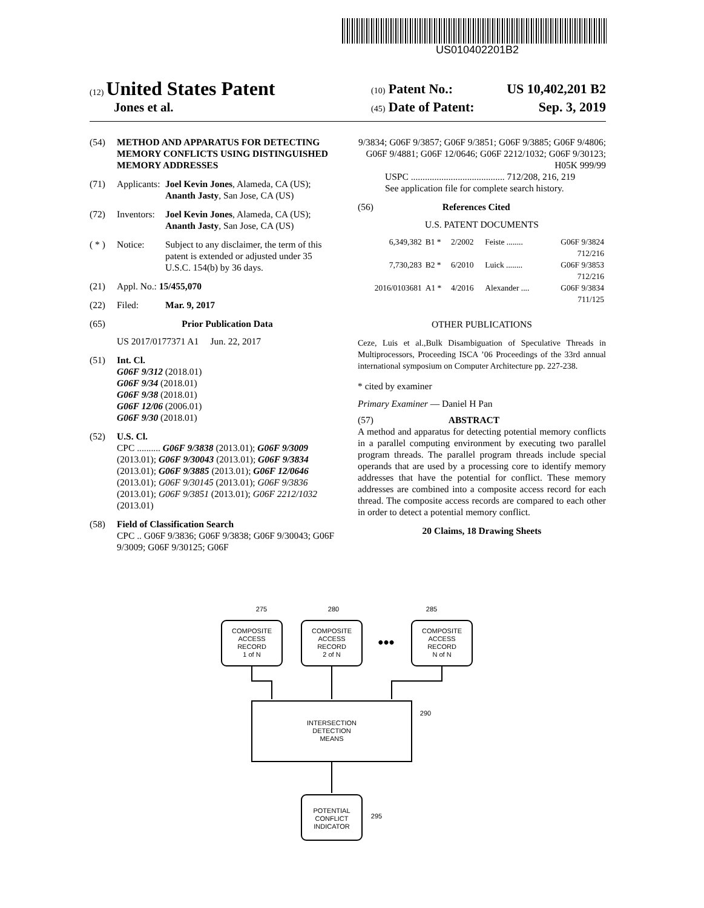US010402201B2
(12) United States Patent
Jones et al.
(10) Patent No.: US 10,402,201 B2
(45) Date of Patent: Sep. 3, 2019
(54) METHOD AND APPARATUS FOR DETECTING MEMORY CONFLICTS USING DISTINGUISHED MEMORY ADDRESSES
(71) Applicants: Joel Kevin Jones, Alameda, CA (US); Ananth Jasty, San Jose, CA (US)
(72) Inventors: Joel Kevin Jones, Alameda, CA (US); Ananth Jasty, San Jose, CA (US)
( * ) Notice: Subject to any disclaimer, the term of this patent is extended or adjusted under 35 U.S.C. 154(b) by 36 days.
(21) Appl. No.: 15/455,070
(22) Filed: Mar. 9, 2017
(65) Prior Publication Data
US 2017/0177371 A1 Jun. 22, 2017
(51) Int. Cl.
G06F 9/312 (2018.01)
G06F 9/34 (2018.01)
G06F 9/38 (2018.01)
G06F 12/06 (2006.01)
G06F 9/30 (2018.01)
(52) U.S. Cl.
CPC .......... G06F 9/3838 (2013.01); G06F 9/3009 (2013.01); G06F 9/30043 (2013.01); G06F 9/3834 (2013.01); G06F 9/3885 (2013.01); G06F 12/0646 (2013.01); G06F 9/30145 (2013.01); G06F 9/3836 (2013.01); G06F 9/3851 (2013.01); G06F 2212/1032 (2013.01)
(58) Field of Classification Search
CPC .. G06F 9/3836; G06F 9/3838; G06F 9/30043; G06F 9/3009; G06F 9/30125; G06F
9/3834; G06F 9/3857; G06F 9/3851; G06F 9/3885; G06F 9/4806; G06F 9/4881; G06F 12/0646; G06F 2212/1032; G06F 9/30123; H05K 999/99
USPC ........................................ 712/208, 216, 219
See application file for complete search history.
(56) References Cited
U.S. PATENT DOCUMENTS
| 6,349,382 | B1 * | 2/2002 | Feiste ........ | G06F 9/3824 712/216 |
| 7,730,283 | B2 * | 6/2010 | Luick ........ | G06F 9/3853 712/216 |
| 2016/0103681 | A1 * | 4/2016 | Alexander .... | G06F 9/3834 711/125 |
OTHER PUBLICATIONS
Ceze, Luis et al.,Bulk Disambiguation of Speculative Threads in Multiprocessors, Proceeding ISCA ’06 Proceedings of the 33rd annual international symposium on Computer Architecture pp. 227-238.
* cited by examiner
Primary Examiner — Daniel H Pan
(57) ABSTRACT
A method and apparatus for detecting potential memory conflicts in a parallel computing environment by executing two parallel program threads. The parallel program threads include special operands that are used by a processing core to identify memory addresses that have the potential for conflict. These memory addresses are combined into a composite access record for each thread. The composite access records are compared to each other in order to detect a potential memory conflict.
20 Claims, 18 Drawing Sheets
275
280
285
COMPOSITE
ACCESS
RECORD
1 of N
COMPOSITE
ACCESS
RECORD
2 of N
COMPOSITE
ACCESS
RECORD
N of N
•••
INTERSECTION
DETECTION
MEANS
290
POTENTIAL
CONFLICT
INDICATOR
295